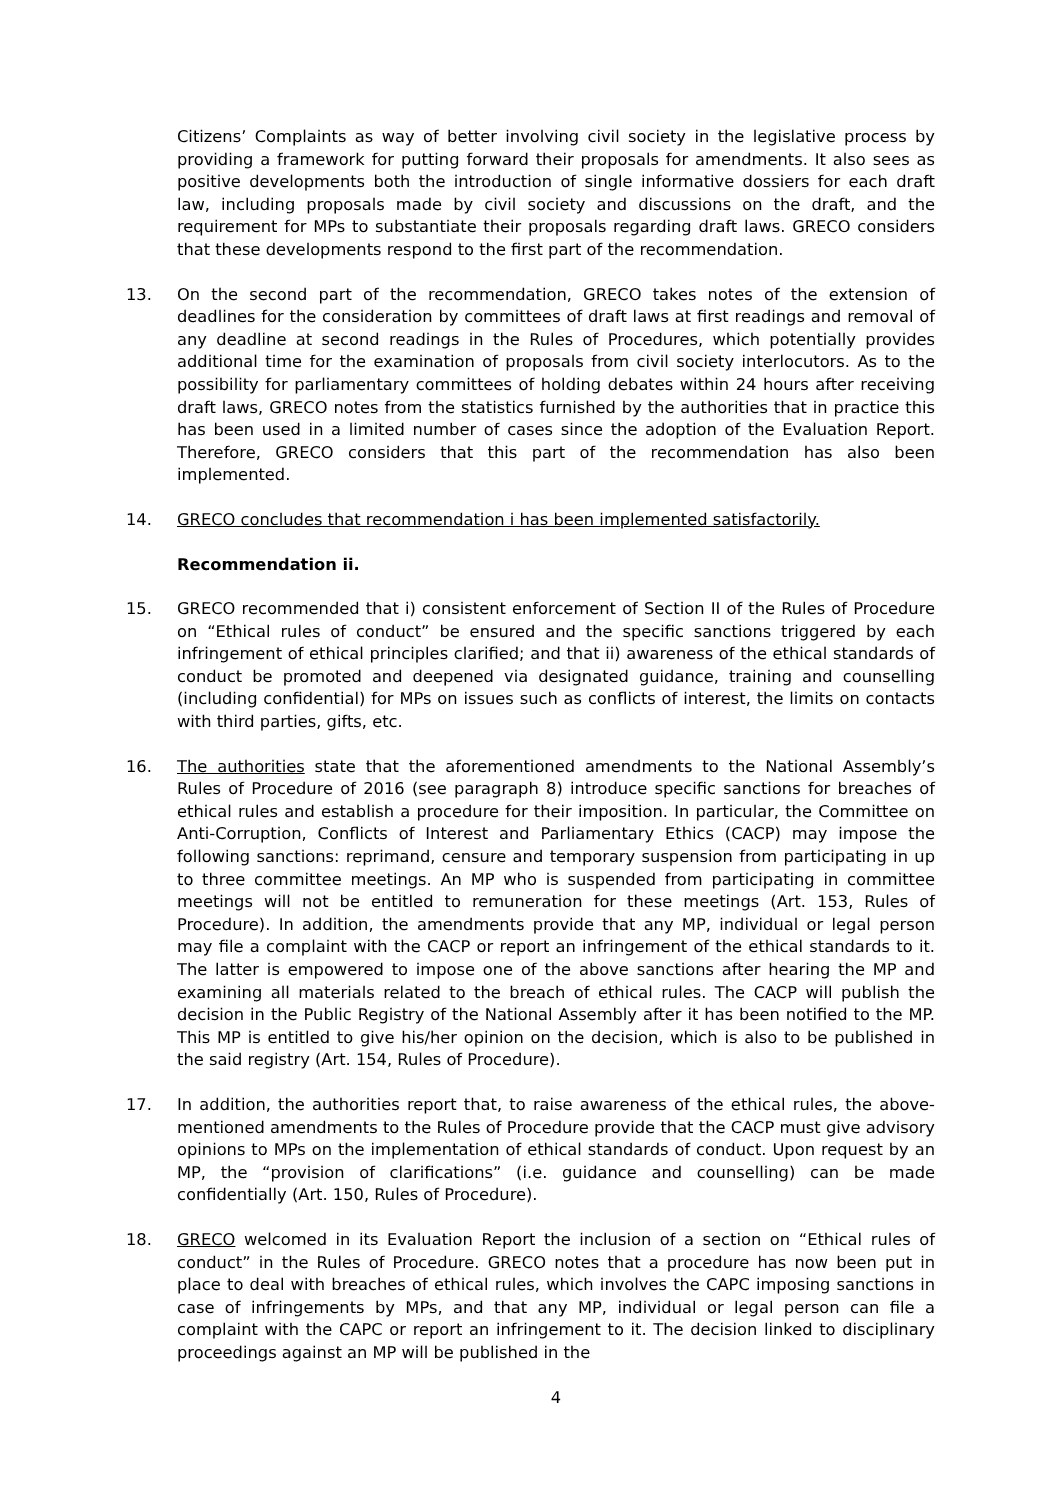Citizens’ Complaints as way of better involving civil society in the legislative process by providing a framework for putting forward their proposals for amendments. It also sees as positive developments both the introduction of single informative dossiers for each draft law, including proposals made by civil society and discussions on the draft, and the requirement for MPs to substantiate their proposals regarding draft laws. GRECO considers that these developments respond to the first part of the recommendation.
13. On the second part of the recommendation, GRECO takes notes of the extension of deadlines for the consideration by committees of draft laws at first readings and removal of any deadline at second readings in the Rules of Procedures, which potentially provides additional time for the examination of proposals from civil society interlocutors. As to the possibility for parliamentary committees of holding debates within 24 hours after receiving draft laws, GRECO notes from the statistics furnished by the authorities that in practice this has been used in a limited number of cases since the adoption of the Evaluation Report. Therefore, GRECO considers that this part of the recommendation has also been implemented.
14. GRECO concludes that recommendation i has been implemented satisfactorily.
Recommendation ii.
15. GRECO recommended that i) consistent enforcement of Section II of the Rules of Procedure on “Ethical rules of conduct” be ensured and the specific sanctions triggered by each infringement of ethical principles clarified; and that ii) awareness of the ethical standards of conduct be promoted and deepened via designated guidance, training and counselling (including confidential) for MPs on issues such as conflicts of interest, the limits on contacts with third parties, gifts, etc.
16. The authorities state that the aforementioned amendments to the National Assembly’s Rules of Procedure of 2016 (see paragraph 8) introduce specific sanctions for breaches of ethical rules and establish a procedure for their imposition. In particular, the Committee on Anti-Corruption, Conflicts of Interest and Parliamentary Ethics (CACP) may impose the following sanctions: reprimand, censure and temporary suspension from participating in up to three committee meetings. An MP who is suspended from participating in committee meetings will not be entitled to remuneration for these meetings (Art. 153, Rules of Procedure). In addition, the amendments provide that any MP, individual or legal person may file a complaint with the CACP or report an infringement of the ethical standards to it. The latter is empowered to impose one of the above sanctions after hearing the MP and examining all materials related to the breach of ethical rules. The CACP will publish the decision in the Public Registry of the National Assembly after it has been notified to the MP. This MP is entitled to give his/her opinion on the decision, which is also to be published in the said registry (Art. 154, Rules of Procedure).
17. In addition, the authorities report that, to raise awareness of the ethical rules, the above-mentioned amendments to the Rules of Procedure provide that the CACP must give advisory opinions to MPs on the implementation of ethical standards of conduct. Upon request by an MP, the “provision of clarifications” (i.e. guidance and counselling) can be made confidentially (Art. 150, Rules of Procedure).
18. GRECO welcomed in its Evaluation Report the inclusion of a section on “Ethical rules of conduct” in the Rules of Procedure. GRECO notes that a procedure has now been put in place to deal with breaches of ethical rules, which involves the CAPC imposing sanctions in case of infringements by MPs, and that any MP, individual or legal person can file a complaint with the CAPC or report an infringement to it. The decision linked to disciplinary proceedings against an MP will be published in the
4